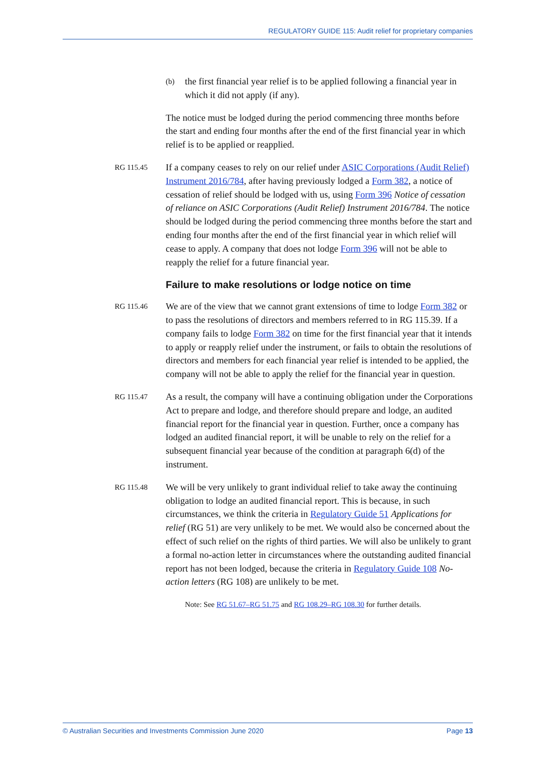REGULATORY GUIDE 115: Audit relief for proprietary companies
(b) the first financial year relief is to be applied following a financial year in which it did not apply (if any).
The notice must be lodged during the period commencing three months before the start and ending four months after the end of the first financial year in which relief is to be applied or reapplied.
RG 115.45
If a company ceases to rely on our relief under ASIC Corporations (Audit Relief) Instrument 2016/784, after having previously lodged a Form 382, a notice of cessation of relief should be lodged with us, using Form 396 Notice of cessation of reliance on ASIC Corporations (Audit Relief) Instrument 2016/784. The notice should be lodged during the period commencing three months before the start and ending four months after the end of the first financial year in which relief will cease to apply. A company that does not lodge Form 396 will not be able to reapply the relief for a future financial year.
Failure to make resolutions or lodge notice on time
RG 115.46
We are of the view that we cannot grant extensions of time to lodge Form 382 or to pass the resolutions of directors and members referred to in RG 115.39. If a company fails to lodge Form 382 on time for the first financial year that it intends to apply or reapply relief under the instrument, or fails to obtain the resolutions of directors and members for each financial year relief is intended to be applied, the company will not be able to apply the relief for the financial year in question.
RG 115.47
As a result, the company will have a continuing obligation under the Corporations Act to prepare and lodge, and therefore should prepare and lodge, an audited financial report for the financial year in question. Further, once a company has lodged an audited financial report, it will be unable to rely on the relief for a subsequent financial year because of the condition at paragraph 6(d) of the instrument.
RG 115.48
We will be very unlikely to grant individual relief to take away the continuing obligation to lodge an audited financial report. This is because, in such circumstances, we think the criteria in Regulatory Guide 51 Applications for relief (RG 51) are very unlikely to be met. We would also be concerned about the effect of such relief on the rights of third parties. We will also be unlikely to grant a formal no-action letter in circumstances where the outstanding audited financial report has not been lodged, because the criteria in Regulatory Guide 108 No-action letters (RG 108) are unlikely to be met.
Note: See RG 51.67–RG 51.75 and RG 108.29–RG 108.30 for further details.
© Australian Securities and Investments Commission June 2020 Page 13